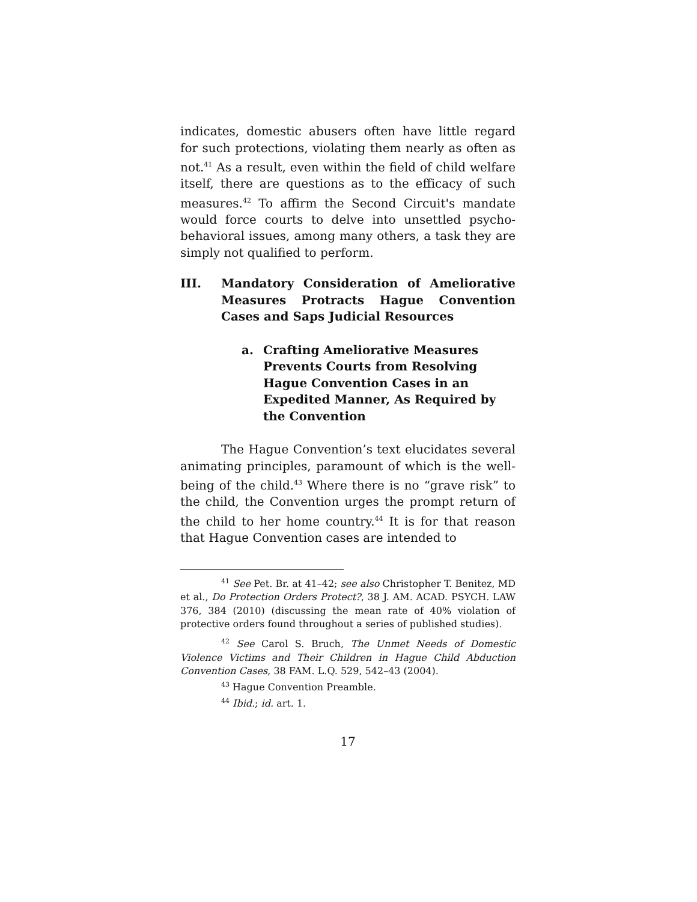indicates, domestic abusers often have little regard for such protections, violating them nearly as often as not.<sup>41</sup> As a result, even within the field of child welfare itself, there are questions as to the efficacy of such measures.<sup>42</sup> To affirm the Second Circuit's mandate would force courts to delve into unsettled psycho-behavioral issues, among many others, a task they are simply not qualified to perform.
III. Mandatory Consideration of Ameliorative Measures Protracts Hague Convention Cases and Saps Judicial Resources
a. Crafting Ameliorative Measures Prevents Courts from Resolving Hague Convention Cases in an Expedited Manner, As Required by the Convention
The Hague Convention’s text elucidates several animating principles, paramount of which is the well-being of the child.<sup>43</sup> Where there is no “grave risk” to the child, the Convention urges the prompt return of the child to her home country.<sup>44</sup> It is for that reason that Hague Convention cases are intended to
<sup>41</sup> See Pet. Br. at 41–42; see also Christopher T. Benitez, MD et al., Do Protection Orders Protect?, 38 J. AM. ACAD. PSYCH. LAW 376, 384 (2010) (discussing the mean rate of 40% violation of protective orders found throughout a series of published studies).
<sup>42</sup> See Carol S. Bruch, The Unmet Needs of Domestic Violence Victims and Their Children in Hague Child Abduction Convention Cases, 38 FAM. L.Q. 529, 542–43 (2004).
<sup>43</sup> Hague Convention Preamble.
<sup>44</sup> Ibid.; id. art. 1.
17